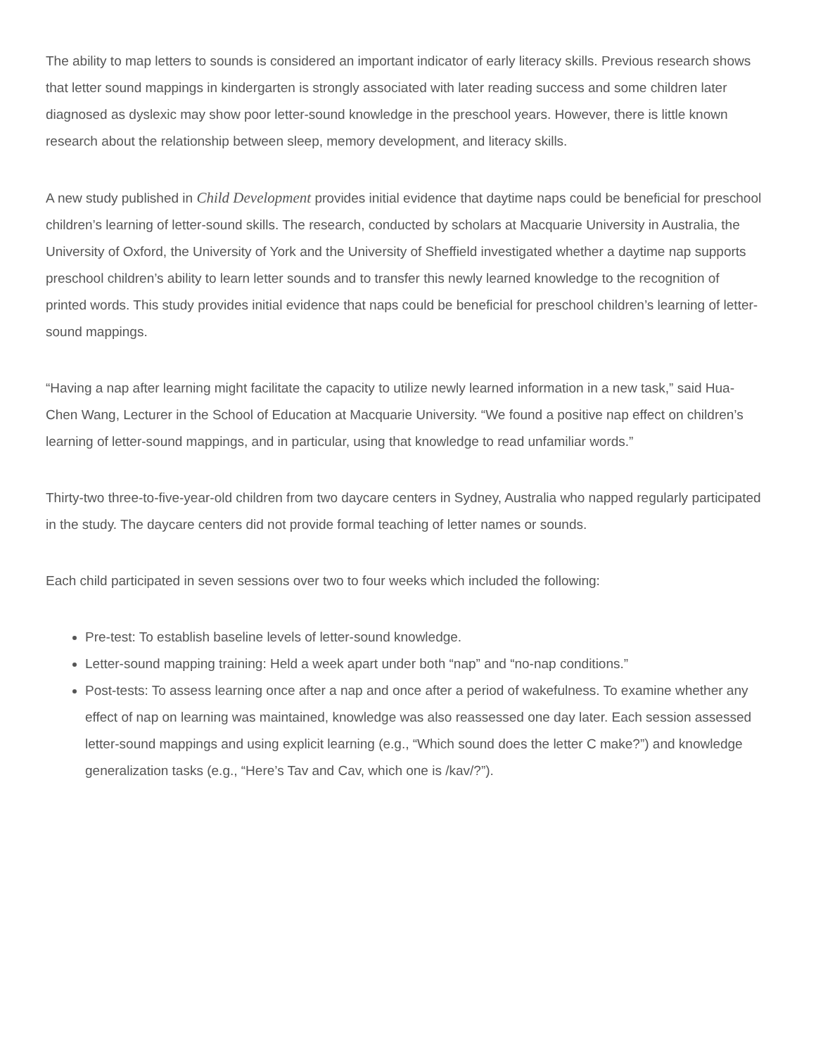The ability to map letters to sounds is considered an important indicator of early literacy skills. Previous research shows that letter sound mappings in kindergarten is strongly associated with later reading success and some children later diagnosed as dyslexic may show poor letter-sound knowledge in the preschool years. However, there is little known research about the relationship between sleep, memory development, and literacy skills.
A new study published in Child Development provides initial evidence that daytime naps could be beneficial for preschool children’s learning of letter-sound skills. The research, conducted by scholars at Macquarie University in Australia, the University of Oxford, the University of York and the University of Sheffield investigated whether a daytime nap supports preschool children’s ability to learn letter sounds and to transfer this newly learned knowledge to the recognition of printed words. This study provides initial evidence that naps could be beneficial for preschool children’s learning of letter-sound mappings.
“Having a nap after learning might facilitate the capacity to utilize newly learned information in a new task,” said Hua-Chen Wang, Lecturer in the School of Education at Macquarie University. “We found a positive nap effect on children’s learning of letter-sound mappings, and in particular, using that knowledge to read unfamiliar words.”
Thirty-two three-to-five-year-old children from two daycare centers in Sydney, Australia who napped regularly participated in the study. The daycare centers did not provide formal teaching of letter names or sounds.
Each child participated in seven sessions over two to four weeks which included the following:
Pre-test: To establish baseline levels of letter-sound knowledge.
Letter-sound mapping training: Held a week apart under both “nap” and “no-nap conditions.”
Post-tests: To assess learning once after a nap and once after a period of wakefulness. To examine whether any effect of nap on learning was maintained, knowledge was also reassessed one day later. Each session assessed letter-sound mappings and using explicit learning (e.g., “Which sound does the letter C make?”) and knowledge generalization tasks (e.g., “Here’s Tav and Cav, which one is /kav/?”).